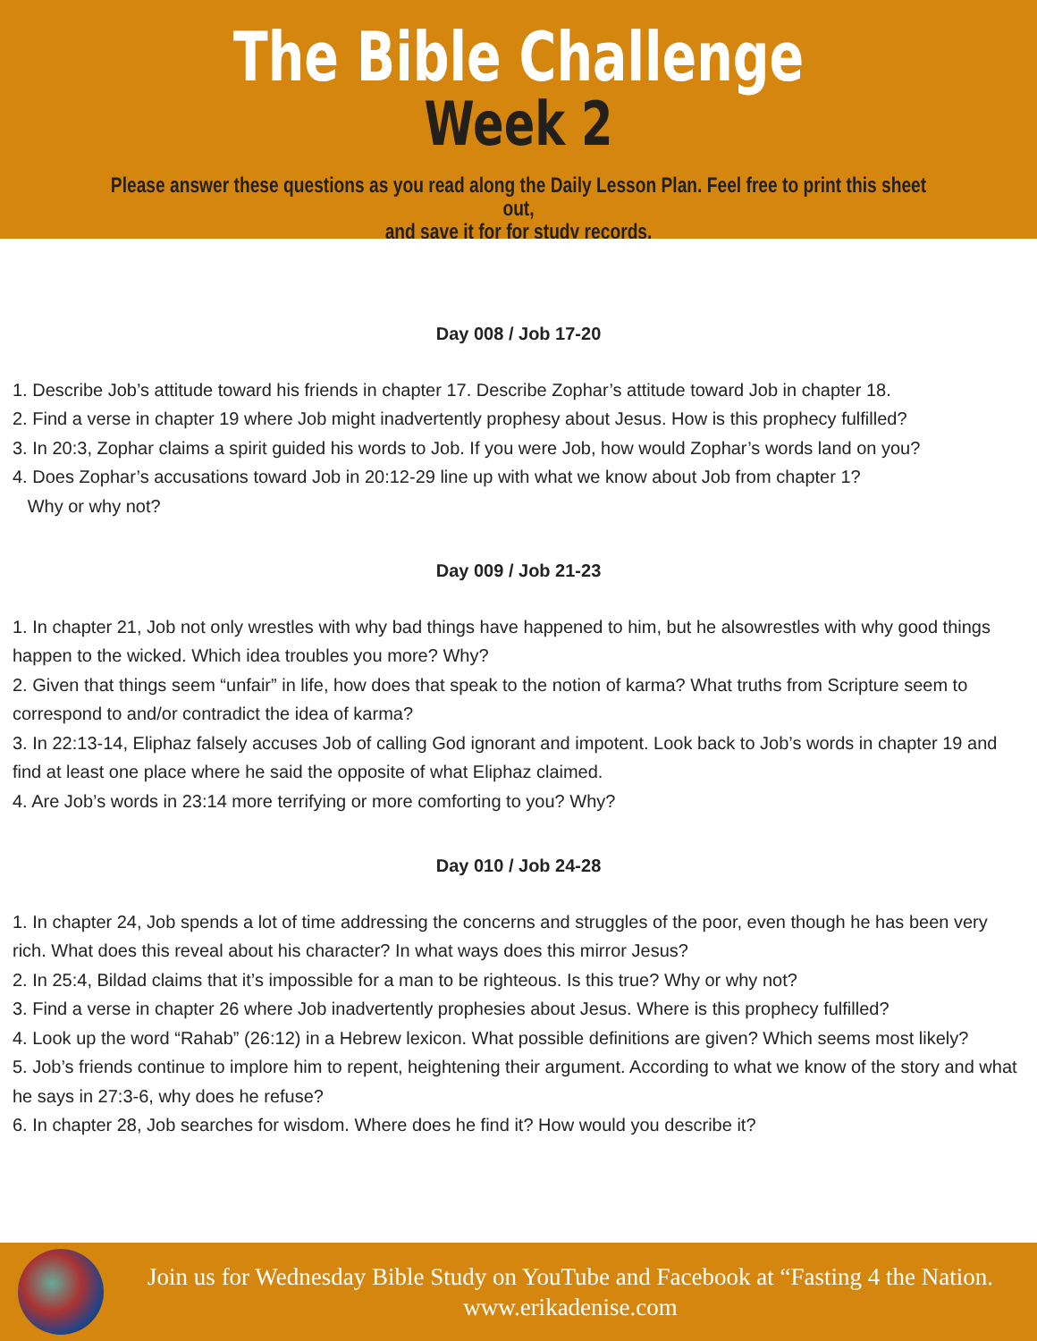The Bible Challenge
Week 2
Please answer these questions as you read along the Daily Lesson Plan. Feel free to print this sheet out,
and save it for for study records.
Day 008 / Job 17-20
1. Describe Job’s attitude toward his friends in chapter 17. Describe Zophar’s attitude toward Job in chapter 18.
2. Find a verse in chapter 19 where Job might inadvertently prophesy about Jesus. How is this prophecy fulfilled?
3. In 20:3, Zophar claims a spirit guided his words to Job. If you were Job, how would Zophar’s words land on you?
4. Does Zophar’s accusations toward Job in 20:12-29 line up with what we know about Job from chapter 1?
Why or why not?
Day 009 / Job 21-23
1. In chapter 21, Job not only wrestles with why bad things have happened to him, but he alsowrestles with why good things happen to the wicked. Which idea troubles you more? Why?
2. Given that things seem “unfair” in life, how does that speak to the notion of karma? What truths from Scripture seem to correspond to and/or contradict the idea of karma?
3. In 22:13-14, Eliphaz falsely accuses Job of calling God ignorant and impotent. Look back to Job’s words in chapter 19 and find at least one place where he said the opposite of what Eliphaz claimed.
4. Are Job’s words in 23:14 more terrifying or more comforting to you? Why?
Day 010 / Job 24-28
1. In chapter 24, Job spends a lot of time addressing the concerns and struggles of the poor, even though he has been very rich. What does this reveal about his character? In what ways does this mirror Jesus?
2. In 25:4, Bildad claims that it’s impossible for a man to be righteous. Is this true? Why or why not?
3. Find a verse in chapter 26 where Job inadvertently prophesies about Jesus. Where is this prophecy fulfilled?
4. Look up the word “Rahab” (26:12) in a Hebrew lexicon. What possible definitions are given? Which seems most likely?
5. Job’s friends continue to implore him to repent, heightening their argument. According to what we know of the story and what he says in 27:3-6, why does he refuse?
6. In chapter 28, Job searches for wisdom. Where does he find it? How would you describe it?
Join us for Wednesday Bible Study on YouTube and Facebook at “Fasting 4 the Nation.
www.erikadenise.com